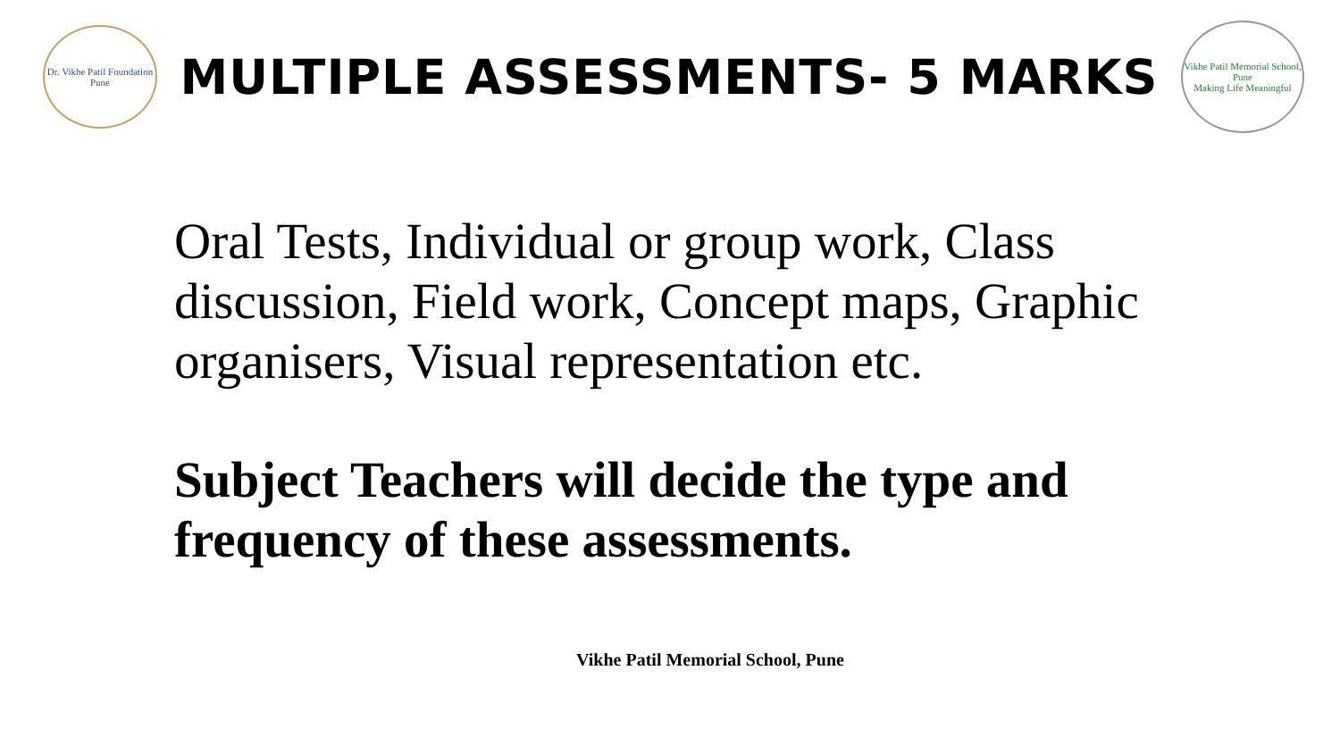Dr. Vikhe Patil Foundation
Pune
MULTIPLE ASSESSMENTS- 5 MARKS
Vikhe Patil Memorial School, Pune
Making Life Meaningful
Oral Tests, Individual or group work, Class discussion, Field work, Concept maps, Graphic organisers, Visual representation etc.
Subject Teachers will decide the type and frequency of these assessments.
Vikhe Patil Memorial School, Pune